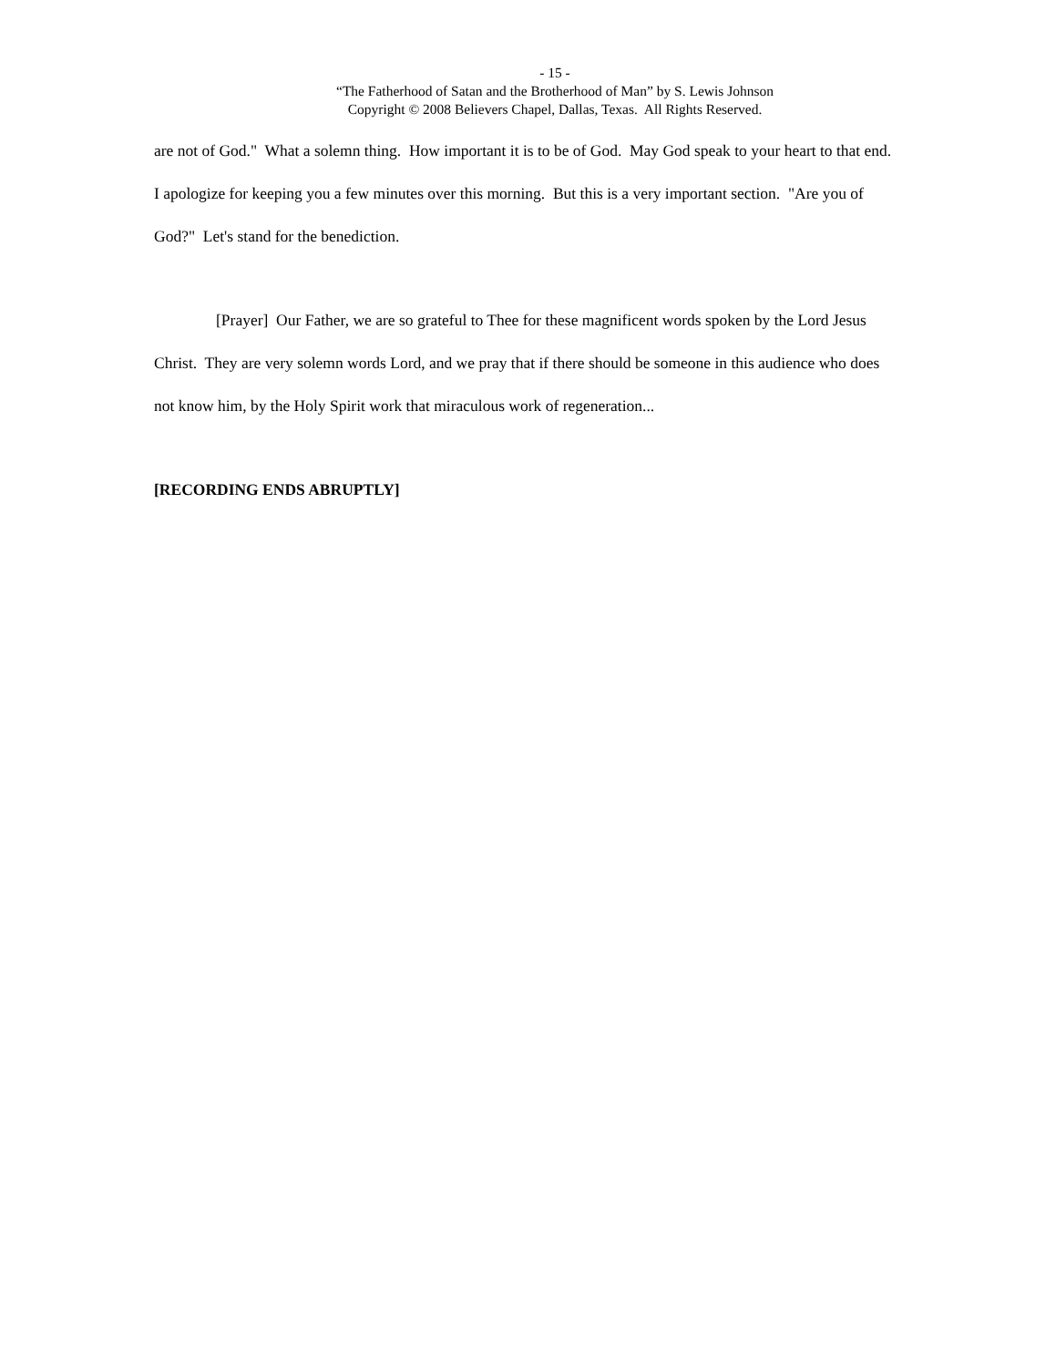- 15 -
“The Fatherhood of Satan and the Brotherhood of Man” by S. Lewis Johnson
Copyright © 2008 Believers Chapel, Dallas, Texas. All Rights Reserved.
are not of God." What a solemn thing. How important it is to be of God. May God speak to your heart to that end. I apologize for keeping you a few minutes over this morning. But this is a very important section. "Are you of God?" Let's stand for the benediction.
[Prayer] Our Father, we are so grateful to Thee for these magnificent words spoken by the Lord Jesus Christ. They are very solemn words Lord, and we pray that if there should be someone in this audience who does not know him, by the Holy Spirit work that miraculous work of regeneration...
[RECORDING ENDS ABRUPTLY]